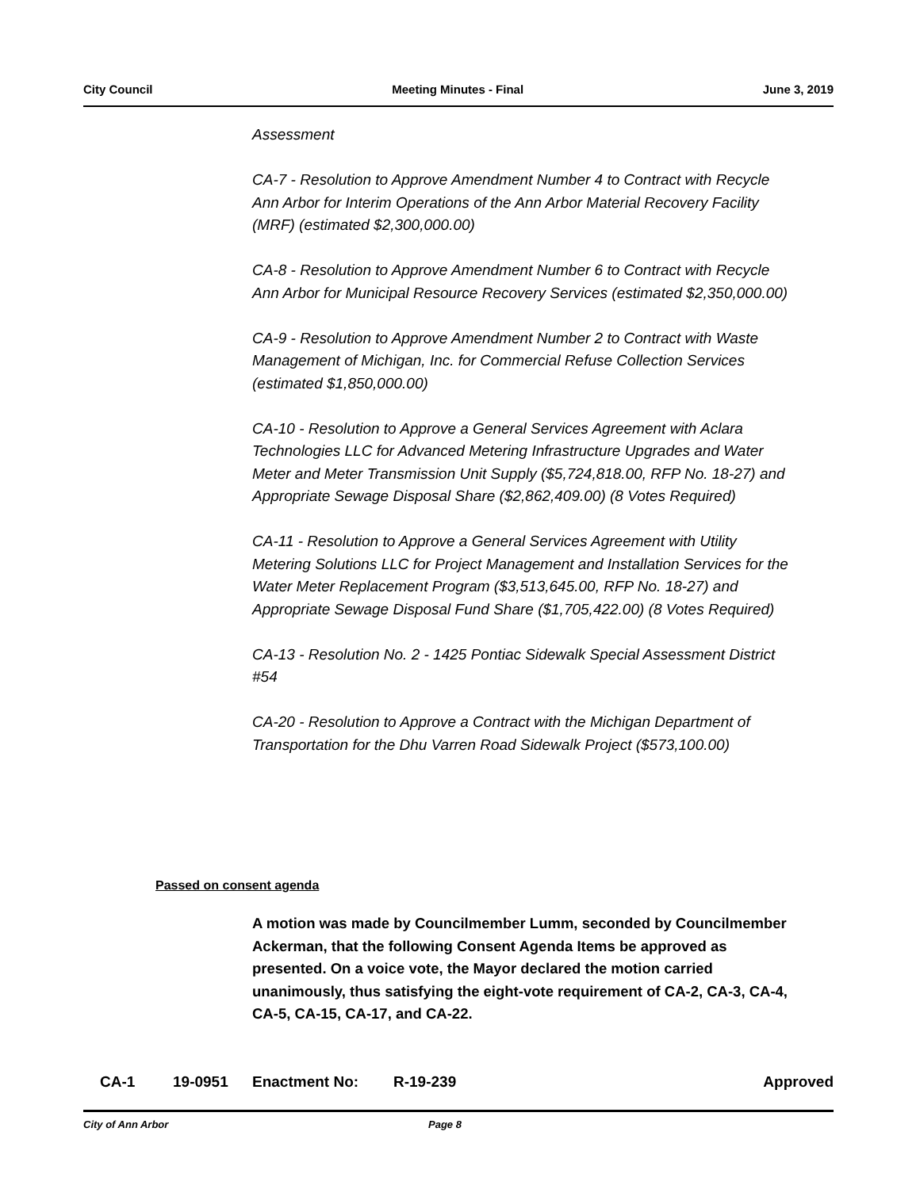City Council Meeting Minutes - Final June 3, 2019
Assessment
CA-7 - Resolution to Approve Amendment Number 4 to Contract with Recycle Ann Arbor for Interim Operations of the Ann Arbor Material Recovery Facility (MRF) (estimated $2,300,000.00)
CA-8 - Resolution to Approve Amendment Number 6 to Contract with Recycle Ann Arbor for Municipal Resource Recovery Services (estimated $2,350,000.00)
CA-9 - Resolution to Approve Amendment Number 2 to Contract with Waste Management of Michigan, Inc. for Commercial Refuse Collection Services (estimated $1,850,000.00)
CA-10 - Resolution to Approve a General Services Agreement with Aclara Technologies LLC for Advanced Metering Infrastructure Upgrades and Water Meter and Meter Transmission Unit Supply ($5,724,818.00, RFP No. 18-27) and Appropriate Sewage Disposal Share ($2,862,409.00) (8 Votes Required)
CA-11 - Resolution to Approve a General Services Agreement with Utility Metering Solutions LLC for Project Management and Installation Services for the Water Meter Replacement Program ($3,513,645.00, RFP No. 18-27) and Appropriate Sewage Disposal Fund Share ($1,705,422.00) (8 Votes Required)
CA-13 - Resolution No. 2 - 1425 Pontiac Sidewalk Special Assessment District #54
CA-20 - Resolution to Approve a Contract with the Michigan Department of Transportation for the Dhu Varren Road Sidewalk Project ($573,100.00)
Passed on consent agenda
A motion was made by Councilmember Lumm, seconded by Councilmember Ackerman, that the following Consent Agenda Items be approved as presented. On a voice vote, the Mayor declared the motion carried unanimously, thus satisfying the eight-vote requirement of CA-2, CA-3, CA-4, CA-5, CA-15, CA-17, and CA-22.
CA-1 19-0951 Enactment No: R-19-239 Approved
City of Ann Arbor Page 8